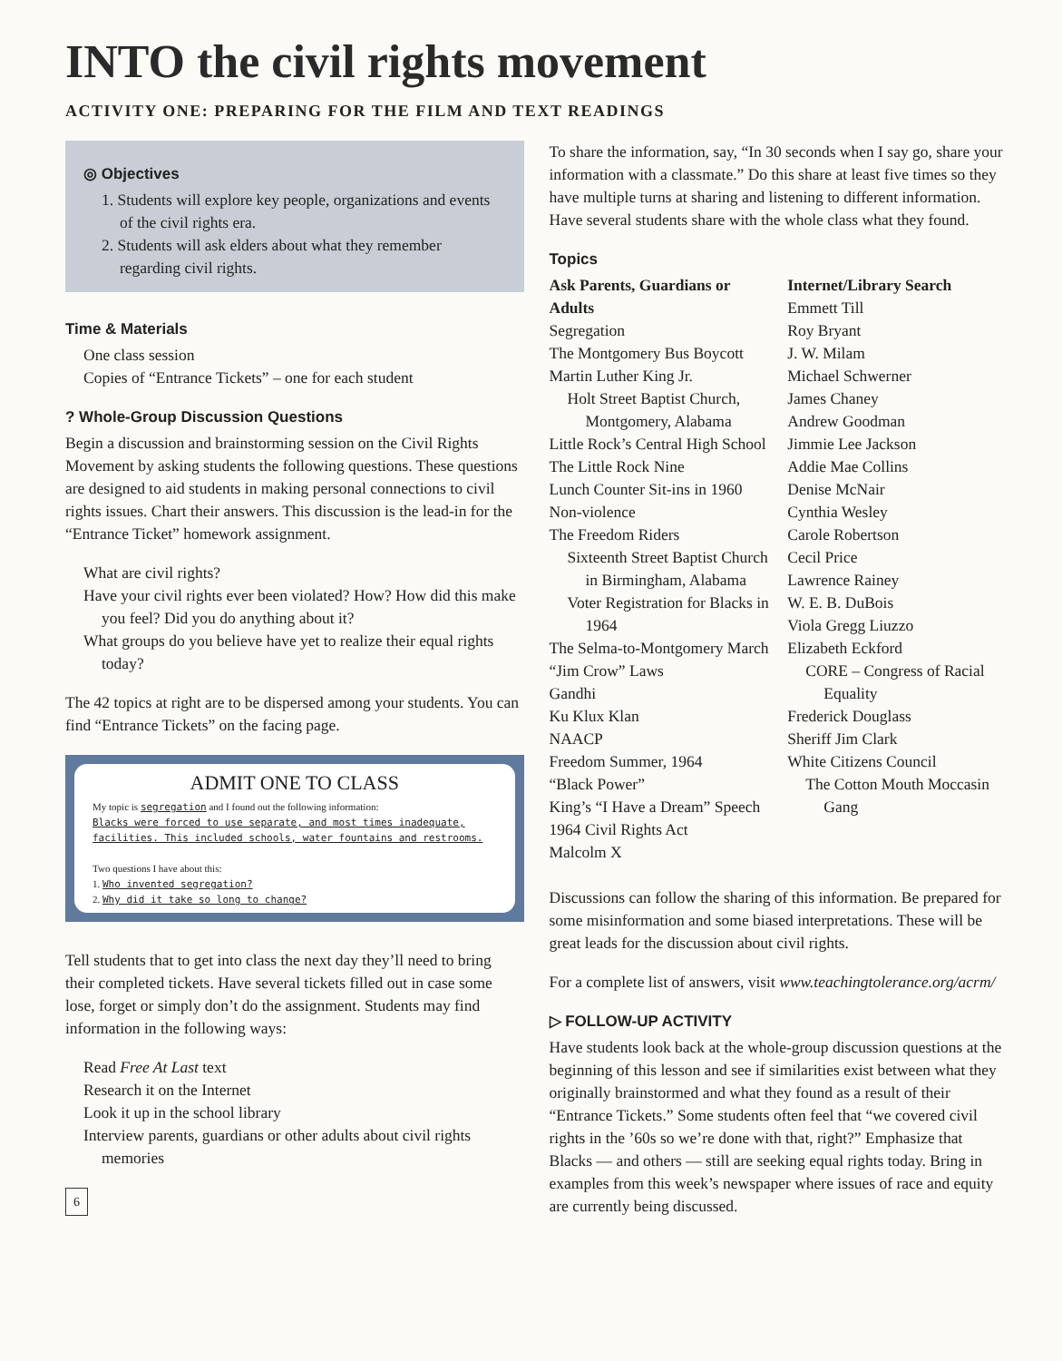INTO the civil rights movement
ACTIVITY ONE: PREPARING FOR THE FILM AND TEXT READINGS
◎ Objectives
1. Students will explore key people, organizations and events of the civil rights era.
2. Students will ask elders about what they remember regarding civil rights.
Time & Materials
One class session
Copies of “Entrance Tickets” – one for each student
? Whole-Group Discussion Questions
Begin a discussion and brainstorming session on the Civil Rights Movement by asking students the following questions. These questions are designed to aid students in making personal connections to civil rights issues. Chart their answers. This discussion is the lead-in for the “Entrance Ticket” homework assignment.
What are civil rights?
Have your civil rights ever been violated? How? How did this make you feel? Did you do anything about it?
What groups do you believe have yet to realize their equal rights today?
The 42 topics at right are to be dispersed among your students. You can find “Entrance Tickets” on the facing page.
ADMIT ONE TO CLASS
My topic is segregation and I found out the following information:
Blacks were forced to use separate, and most times inadequate, facilities. This included schools, water fountains and restrooms.
Two questions I have about this:
1. Who invented segregation?
2. Why did it take so long to change?
Tell students that to get into class the next day they’ll need to bring their completed tickets. Have several tickets filled out in case some lose, forget or simply don’t do the assignment. Students may find information in the following ways:
Read Free At Last text
Research it on the Internet
Look it up in the school library
Interview parents, guardians or other adults about civil rights memories
6
To share the information, say, “In 30 seconds when I say go, share your information with a classmate.” Do this share at least five times so they have multiple turns at sharing and listening to different information. Have several students share with the whole class what they found.
Topics
Ask Parents, Guardians or Adults
Segregation
The Montgomery Bus Boycott
Martin Luther King Jr.
Holt Street Baptist Church, Montgomery, Alabama
Little Rock’s Central High School
The Little Rock Nine
Lunch Counter Sit-ins in 1960
Non-violence
The Freedom Riders
Sixteenth Street Baptist Church in Birmingham, Alabama
Voter Registration for Blacks in 1964
The Selma-to-Montgomery March
“Jim Crow” Laws
Gandhi
Ku Klux Klan
NAACP
Freedom Summer, 1964
“Black Power”
King’s “I Have a Dream” Speech
1964 Civil Rights Act
Malcolm X
Internet/Library Search
Emmett Till
Roy Bryant
J. W. Milam
Michael Schwerner
James Chaney
Andrew Goodman
Jimmie Lee Jackson
Addie Mae Collins
Denise McNair
Cynthia Wesley
Carole Robertson
Cecil Price
Lawrence Rainey
W. E. B. DuBois
Viola Gregg Liuzzo
Elizabeth Eckford
CORE – Congress of Racial Equality
Frederick Douglass
Sheriff Jim Clark
White Citizens Council
The Cotton Mouth Moccasin Gang
Discussions can follow the sharing of this information. Be prepared for some misinformation and some biased interpretations. These will be great leads for the discussion about civil rights.
For a complete list of answers, visit www.teachingtolerance.org/acrm/
▷ FOLLOW-UP ACTIVITY
Have students look back at the whole-group discussion questions at the beginning of this lesson and see if similarities exist between what they originally brainstormed and what they found as a result of their “Entrance Tickets.” Some students often feel that “we covered civil rights in the ’60s so we’re done with that, right?” Emphasize that Blacks — and others — still are seeking equal rights today. Bring in examples from this week’s newspaper where issues of race and equity are currently being discussed.